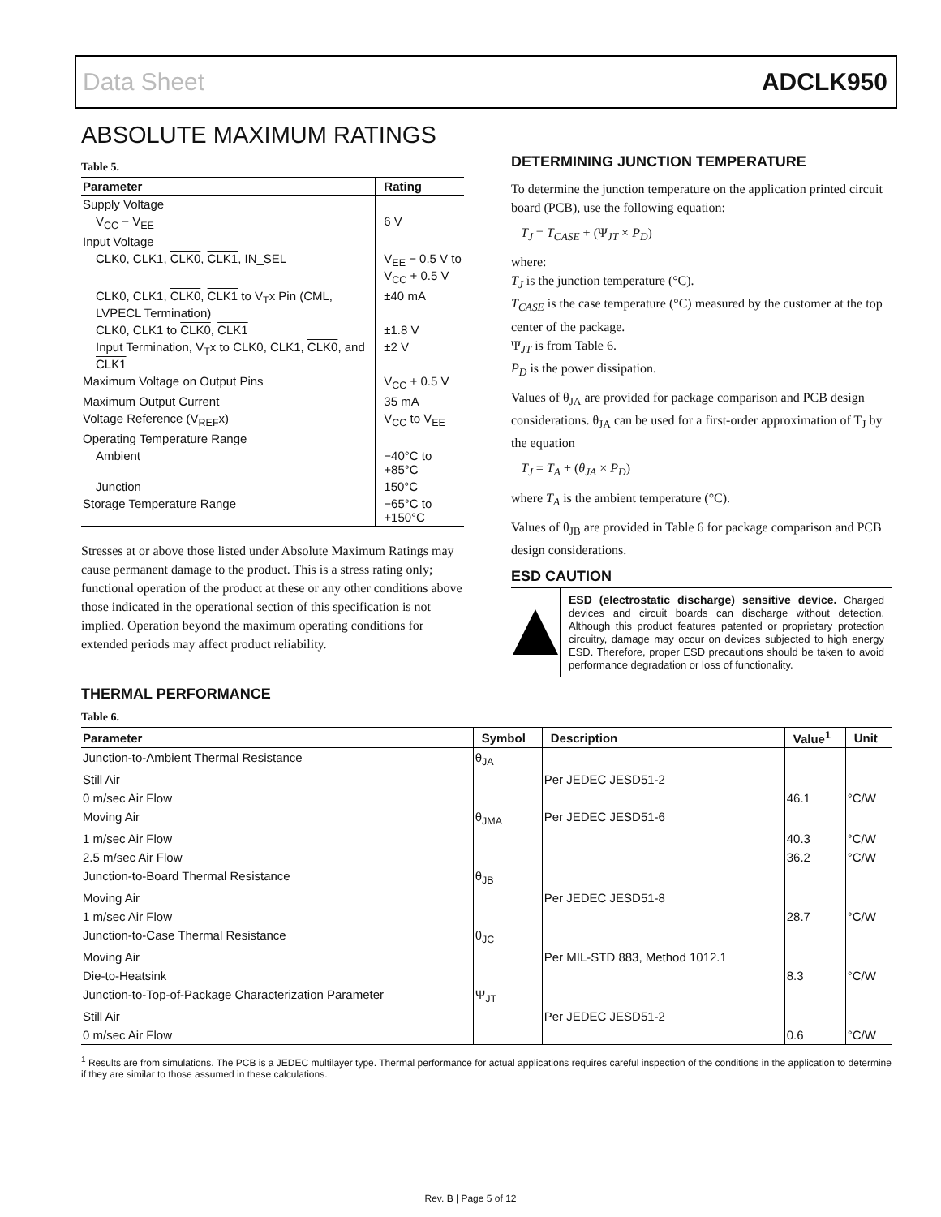Data Sheet ADCLK950
ABSOLUTE MAXIMUM RATINGS
Table 5.
| Parameter | Rating |
| --- | --- |
| Supply Voltage | |
| V<sub>CC</sub> − V<sub>EE</sub> | 6 V |
| Input Voltage | |
| CLK0, CLK1, CLK0 , CLK1 , IN_SEL | V<sub>EE</sub> − 0.5 V to V<sub>CC</sub> + 0.5 V |
| CLK0, CLK1, CLK0 , CLK1 to V<sub>T</sub>x Pin (CML, LVPECL Termination) | ±40 mA |
| CLK0, CLK1 to CLK0 , CLK1 | ±1.8 V |
| Input Termination, V<sub>T</sub>x to CLK0, CLK1, CLK0 , and CLK1 | ±2 V |
| Maximum Voltage on Output Pins | V<sub>CC</sub> + 0.5 V |
| Maximum Output Current | 35 mA |
| Voltage Reference (V<sub>REF</sub>x) | V<sub>CC</sub> to V<sub>EE</sub> |
| Operating Temperature Range | |
| Ambient | −40°C to +85°C |
| Junction | 150°C |
| Storage Temperature Range | −65°C to +150°C |
Stresses at or above those listed under Absolute Maximum Ratings may cause permanent damage to the product. This is a stress rating only; functional operation of the product at these or any other conditions above those indicated in the operational section of this specification is not implied. Operation beyond the maximum operating conditions for extended periods may affect product reliability.
DETERMINING JUNCTION TEMPERATURE
To determine the junction temperature on the application printed circuit board (PCB), use the following equation:
T<sub>J</sub> = T<sub>CASE</sub> + (Ψ<sub>JT</sub> × P<sub>D</sub>)
where:
T<sub>J</sub> is the junction temperature (°C).
T<sub>CASE</sub> is the case temperature (°C) measured by the customer at the top center of the package.
Ψ<sub>JT</sub> is from Table 6.
P<sub>D</sub> is the power dissipation.
Values of θ<sub>JA</sub> are provided for package comparison and PCB design considerations. θ<sub>JA</sub> can be used for a first-order approximation of T<sub>J</sub> by the equation
T<sub>J</sub> = T<sub>A</sub> + (θ<sub>JA</sub> × P<sub>D</sub>)
where T<sub>A</sub> is the ambient temperature (°C).
Values of θ<sub>JB</sub> are provided in Table 6 for package comparison and PCB design considerations.
ESD CAUTION
ESD (electrostatic discharge) sensitive device. Charged devices and circuit boards can discharge without detection. Although this product features patented or proprietary protection circuitry, damage may occur on devices subjected to high energy ESD. Therefore, proper ESD precautions should be taken to avoid performance degradation or loss of functionality.
THERMAL PERFORMANCE
Table 6.
| Parameter | Symbol | Description | Value<sup>1</sup> | Unit |
| --- | --- | --- | --- | --- |
| Junction-to-Ambient Thermal Resistance | θ<sub>JA</sub> | | | |
| Still Air | | Per JEDEC JESD51-2 | | |
| 0 m/sec Air Flow | | | 46.1 | °C/W |
| Moving Air | θ<sub>JMA</sub> | Per JEDEC JESD51-6 | | |
| 1 m/sec Air Flow | | | 40.3 | °C/W |
| 2.5 m/sec Air Flow | | | 36.2 | °C/W |
| Junction-to-Board Thermal Resistance | θ<sub>JB</sub> | | | |
| Moving Air | | Per JEDEC JESD51-8 | | |
| 1 m/sec Air Flow | | | 28.7 | °C/W |
| Junction-to-Case Thermal Resistance | θ<sub>JC</sub> | | | |
| Moving Air | | Per MIL-STD 883, Method 1012.1 | | |
| Die-to-Heatsink | | | 8.3 | °C/W |
| Junction-to-Top-of-Package Characterization Parameter | Ψ<sub>JT</sub> | | | |
| Still Air | | Per JEDEC JESD51-2 | | |
| 0 m/sec Air Flow | | | 0.6 | °C/W |
<sup>1</sup> Results are from simulations. The PCB is a JEDEC multilayer type. Thermal performance for actual applications requires careful inspection of the conditions in the application to determine if they are similar to those assumed in these calculations.
Rev. B | Page 5 of 12